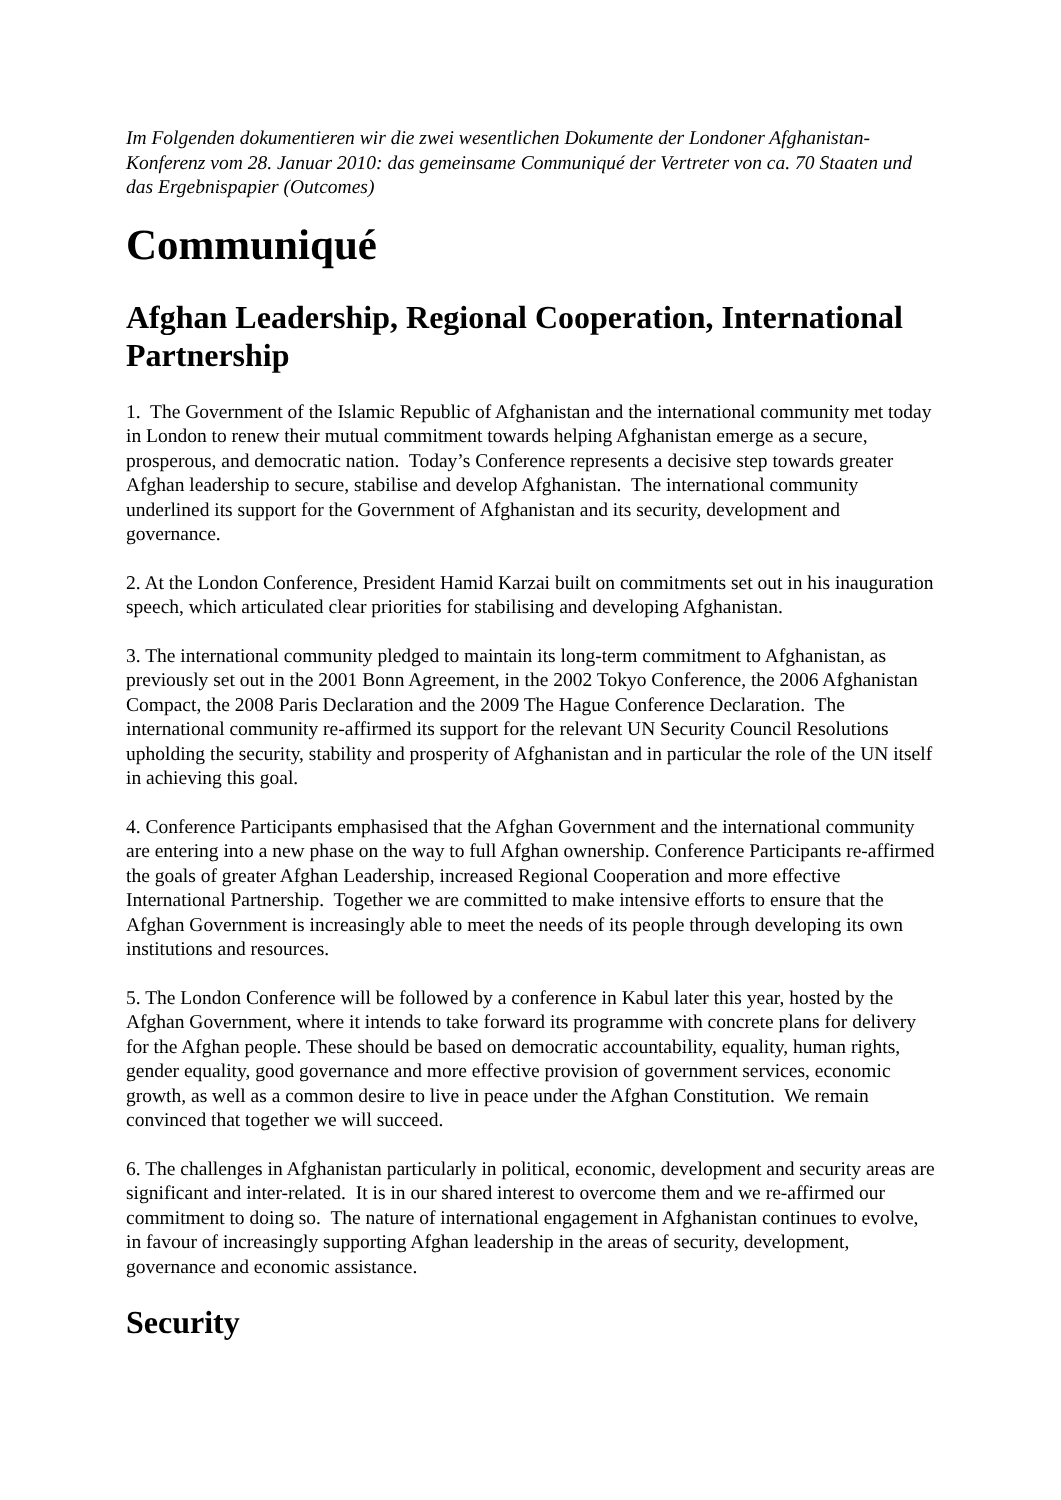Im Folgenden dokumentieren wir die zwei wesentlichen Dokumente der Londoner Afghanistan-Konferenz vom 28. Januar 2010: das gemeinsame Communiqué der Vertreter von ca. 70 Staaten und das Ergebnispapier (Outcomes)
Communiqué
Afghan Leadership, Regional Cooperation, International Partnership
1. The Government of the Islamic Republic of Afghanistan and the international community met today in London to renew their mutual commitment towards helping Afghanistan emerge as a secure, prosperous, and democratic nation. Today’s Conference represents a decisive step towards greater Afghan leadership to secure, stabilise and develop Afghanistan. The international community underlined its support for the Government of Afghanistan and its security, development and governance.
2. At the London Conference, President Hamid Karzai built on commitments set out in his inauguration speech, which articulated clear priorities for stabilising and developing Afghanistan.
3. The international community pledged to maintain its long-term commitment to Afghanistan, as previously set out in the 2001 Bonn Agreement, in the 2002 Tokyo Conference, the 2006 Afghanistan Compact, the 2008 Paris Declaration and the 2009 The Hague Conference Declaration. The international community re-affirmed its support for the relevant UN Security Council Resolutions upholding the security, stability and prosperity of Afghanistan and in particular the role of the UN itself in achieving this goal.
4. Conference Participants emphasised that the Afghan Government and the international community are entering into a new phase on the way to full Afghan ownership. Conference Participants re-affirmed the goals of greater Afghan Leadership, increased Regional Cooperation and more effective International Partnership. Together we are committed to make intensive efforts to ensure that the Afghan Government is increasingly able to meet the needs of its people through developing its own institutions and resources.
5. The London Conference will be followed by a conference in Kabul later this year, hosted by the Afghan Government, where it intends to take forward its programme with concrete plans for delivery for the Afghan people. These should be based on democratic accountability, equality, human rights, gender equality, good governance and more effective provision of government services, economic growth, as well as a common desire to live in peace under the Afghan Constitution. We remain convinced that together we will succeed.
6. The challenges in Afghanistan particularly in political, economic, development and security areas are significant and inter-related. It is in our shared interest to overcome them and we re-affirmed our commitment to doing so. The nature of international engagement in Afghanistan continues to evolve, in favour of increasingly supporting Afghan leadership in the areas of security, development, governance and economic assistance.
Security